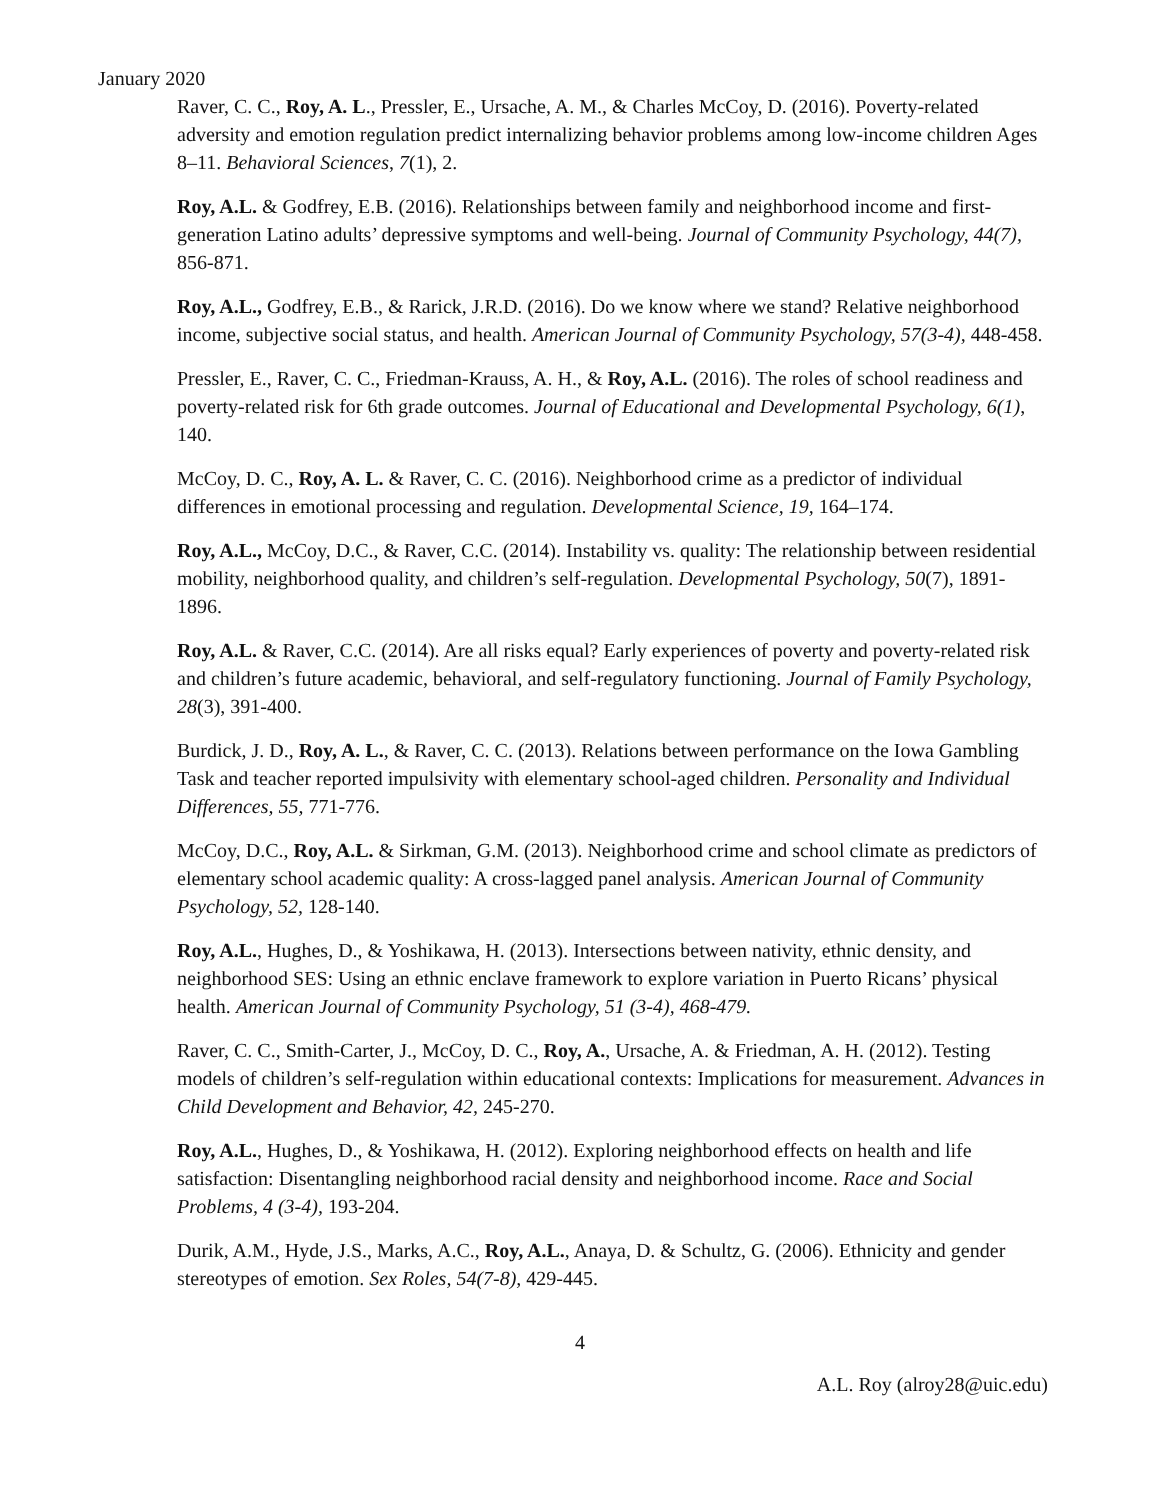January 2020
Raver, C. C., Roy, A. L., Pressler, E., Ursache, A. M., & Charles McCoy, D. (2016). Poverty-related adversity and emotion regulation predict internalizing behavior problems among low-income children Ages 8–11. Behavioral Sciences, 7(1), 2.
Roy, A.L. & Godfrey, E.B. (2016). Relationships between family and neighborhood income and first-generation Latino adults’ depressive symptoms and well-being. Journal of Community Psychology, 44(7), 856-871.
Roy, A.L., Godfrey, E.B., & Rarick, J.R.D. (2016). Do we know where we stand? Relative neighborhood income, subjective social status, and health. American Journal of Community Psychology, 57(3-4), 448-458.
Pressler, E., Raver, C. C., Friedman-Krauss, A. H., & Roy, A.L. (2016). The roles of school readiness and poverty-related risk for 6th grade outcomes. Journal of Educational and Developmental Psychology, 6(1), 140.
McCoy, D. C., Roy, A. L. & Raver, C. C. (2016). Neighborhood crime as a predictor of individual differences in emotional processing and regulation. Developmental Science, 19, 164–174.
Roy, A.L., McCoy, D.C., & Raver, C.C. (2014). Instability vs. quality: The relationship between residential mobility, neighborhood quality, and children’s self-regulation. Developmental Psychology, 50(7), 1891-1896.
Roy, A.L. & Raver, C.C. (2014). Are all risks equal? Early experiences of poverty and poverty-related risk and children’s future academic, behavioral, and self-regulatory functioning. Journal of Family Psychology, 28(3), 391-400.
Burdick, J. D., Roy, A. L., & Raver, C. C. (2013). Relations between performance on the Iowa Gambling Task and teacher reported impulsivity with elementary school-aged children. Personality and Individual Differences, 55, 771-776.
McCoy, D.C., Roy, A.L. & Sirkman, G.M. (2013). Neighborhood crime and school climate as predictors of elementary school academic quality: A cross-lagged panel analysis. American Journal of Community Psychology, 52, 128-140.
Roy, A.L., Hughes, D., & Yoshikawa, H. (2013). Intersections between nativity, ethnic density, and neighborhood SES: Using an ethnic enclave framework to explore variation in Puerto Ricans’ physical health. American Journal of Community Psychology, 51 (3-4), 468-479.
Raver, C. C., Smith-Carter, J., McCoy, D. C., Roy, A., Ursache, A. & Friedman, A. H. (2012). Testing models of children’s self-regulation within educational contexts: Implications for measurement. Advances in Child Development and Behavior, 42, 245-270.
Roy, A.L., Hughes, D., & Yoshikawa, H. (2012). Exploring neighborhood effects on health and life satisfaction: Disentangling neighborhood racial density and neighborhood income. Race and Social Problems, 4 (3-4), 193-204.
Durik, A.M., Hyde, J.S., Marks, A.C., Roy, A.L., Anaya, D. & Schultz, G. (2006). Ethnicity and gender stereotypes of emotion. Sex Roles, 54(7-8), 429-445.
4
A.L. Roy (alroy28@uic.edu)